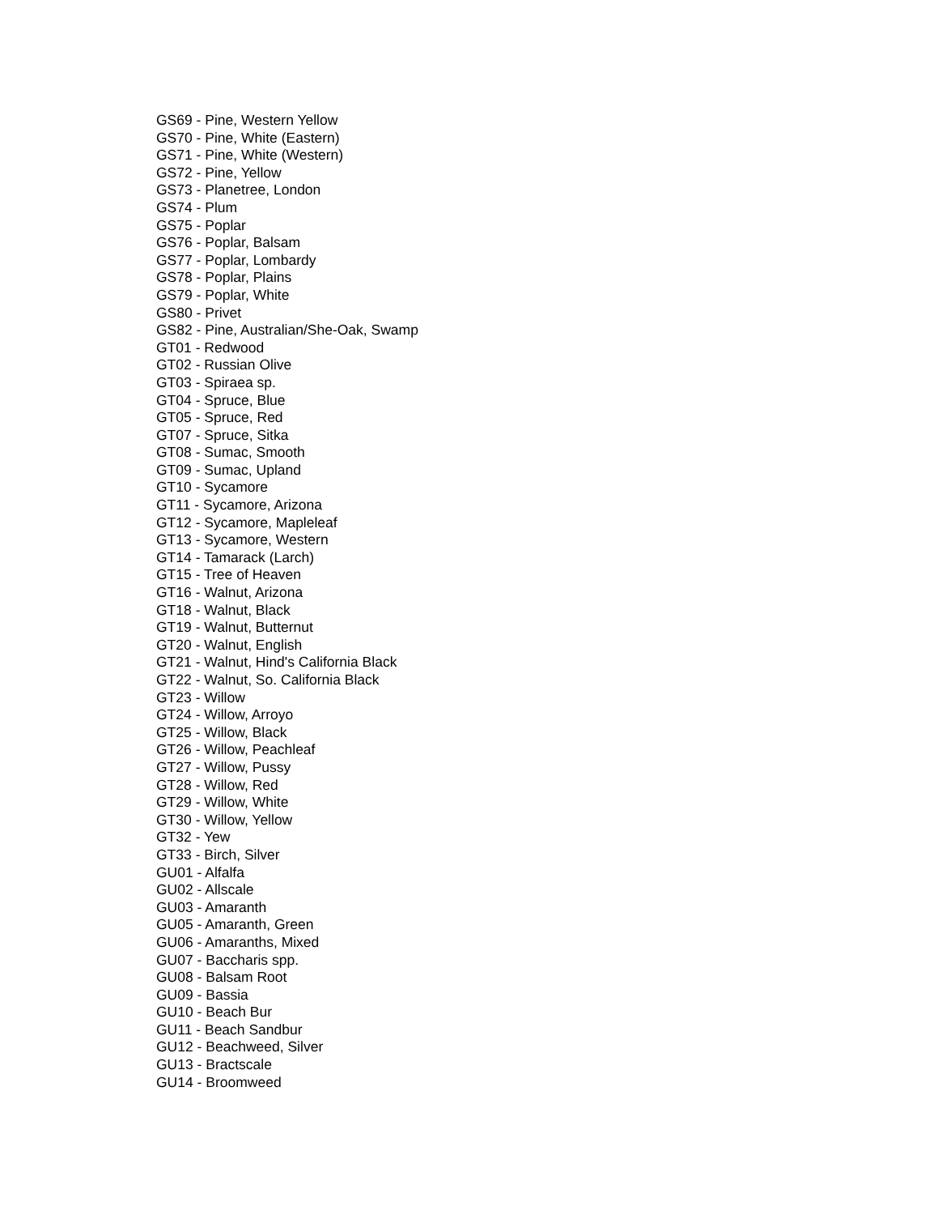GS69 - Pine, Western Yellow
GS70 - Pine, White (Eastern)
GS71 - Pine, White (Western)
GS72 - Pine, Yellow
GS73 - Planetree, London
GS74 - Plum
GS75 - Poplar
GS76 - Poplar, Balsam
GS77 - Poplar, Lombardy
GS78 - Poplar, Plains
GS79 - Poplar, White
GS80 - Privet
GS82 - Pine, Australian/She-Oak, Swamp
GT01 - Redwood
GT02 - Russian Olive
GT03 - Spiraea sp.
GT04 - Spruce, Blue
GT05 - Spruce, Red
GT07 - Spruce, Sitka
GT08 - Sumac, Smooth
GT09 - Sumac, Upland
GT10 - Sycamore
GT11 - Sycamore, Arizona
GT12 - Sycamore, Mapleleaf
GT13 - Sycamore, Western
GT14 - Tamarack (Larch)
GT15 - Tree of Heaven
GT16 - Walnut, Arizona
GT18 - Walnut, Black
GT19 - Walnut, Butternut
GT20 - Walnut, English
GT21 - Walnut, Hind's California Black
GT22 - Walnut, So. California Black
GT23 - Willow
GT24 - Willow, Arroyo
GT25 - Willow, Black
GT26 - Willow, Peachleaf
GT27 - Willow, Pussy
GT28 - Willow, Red
GT29 - Willow, White
GT30 - Willow, Yellow
GT32 - Yew
GT33 - Birch, Silver
GU01 - Alfalfa
GU02 - Allscale
GU03 - Amaranth
GU05 - Amaranth, Green
GU06 - Amaranths, Mixed
GU07 - Baccharis spp.
GU08 - Balsam Root
GU09 - Bassia
GU10 - Beach Bur
GU11 - Beach Sandbur
GU12 - Beachweed, Silver
GU13 - Bractscale
GU14 - Broomweed